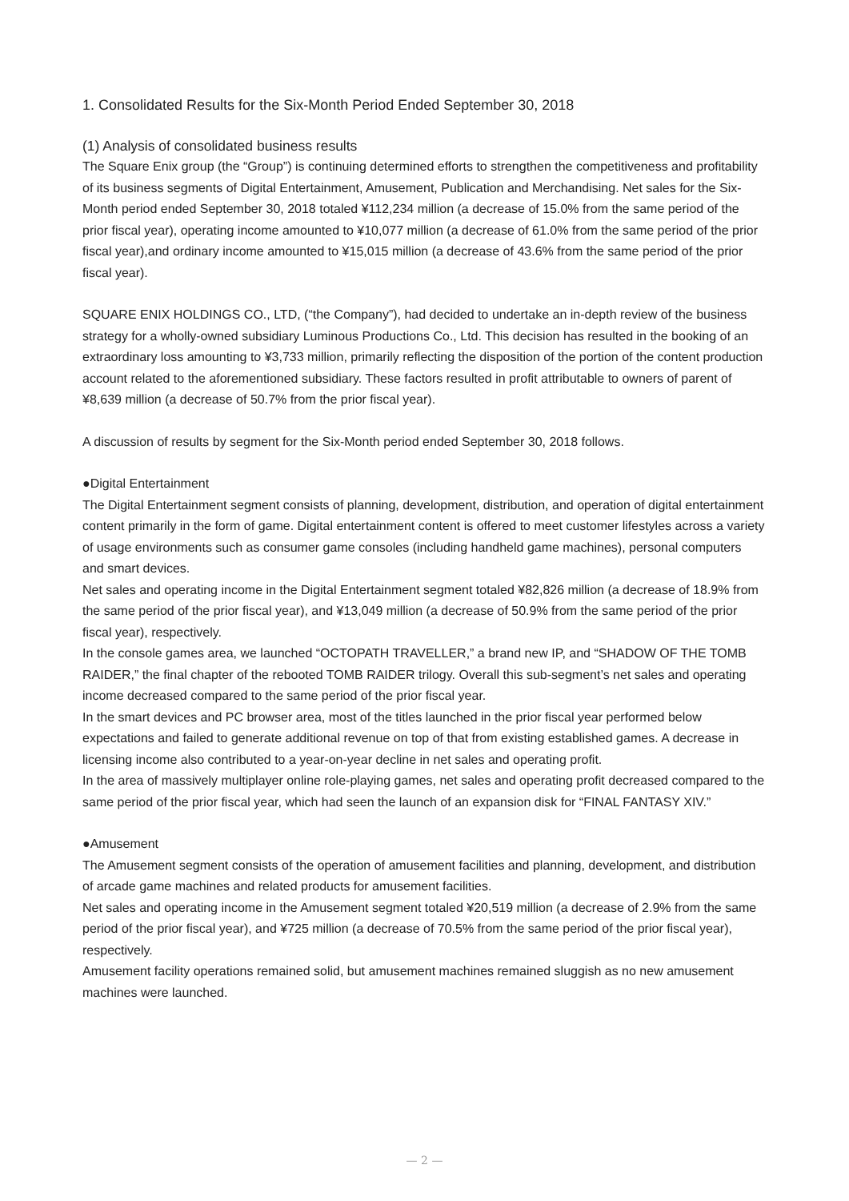1. Consolidated Results for the Six-Month Period Ended September 30, 2018
(1) Analysis of consolidated business results
The Square Enix group (the “Group”) is continuing determined efforts to strengthen the competitiveness and profitability of its business segments of Digital Entertainment, Amusement, Publication and Merchandising. Net sales for the Six-Month period ended September 30, 2018 totaled ¥112,234 million (a decrease of 15.0% from the same period of the prior fiscal year), operating income amounted to ¥10,077 million (a decrease of 61.0% from the same period of the prior fiscal year),and ordinary income amounted to ¥15,015 million (a decrease of 43.6% from the same period of the prior fiscal year).
SQUARE ENIX HOLDINGS CO., LTD, (“the Company”), had decided to undertake an in-depth review of the business strategy for a wholly-owned subsidiary Luminous Productions Co., Ltd. This decision has resulted in the booking of an extraordinary loss amounting to ¥3,733 million, primarily reflecting the disposition of the portion of the content production account related to the aforementioned subsidiary. These factors resulted in profit attributable to owners of parent of ¥8,639 million (a decrease of 50.7% from the prior fiscal year).
A discussion of results by segment for the Six-Month period ended September 30, 2018 follows.
●Digital Entertainment
The Digital Entertainment segment consists of planning, development, distribution, and operation of digital entertainment content primarily in the form of game. Digital entertainment content is offered to meet customer lifestyles across a variety of usage environments such as consumer game consoles (including handheld game machines), personal computers and smart devices.
Net sales and operating income in the Digital Entertainment segment totaled ¥82,826 million (a decrease of 18.9% from the same period of the prior fiscal year), and ¥13,049 million (a decrease of 50.9% from the same period of the prior fiscal year), respectively.
In the console games area, we launched “OCTOPATH TRAVELLER,” a brand new IP, and “SHADOW OF THE TOMB RAIDER,” the final chapter of the rebooted TOMB RAIDER trilogy. Overall this sub-segment’s net sales and operating income decreased compared to the same period of the prior fiscal year.
In the smart devices and PC browser area, most of the titles launched in the prior fiscal year performed below expectations and failed to generate additional revenue on top of that from existing established games. A decrease in licensing income also contributed to a year-on-year decline in net sales and operating profit.
In the area of massively multiplayer online role-playing games, net sales and operating profit decreased compared to the same period of the prior fiscal year, which had seen the launch of an expansion disk for “FINAL FANTASY XIV.”
●Amusement
The Amusement segment consists of the operation of amusement facilities and planning, development, and distribution of arcade game machines and related products for amusement facilities.
Net sales and operating income in the Amusement segment totaled ¥20,519 million (a decrease of 2.9% from the same period of the prior fiscal year), and ¥725 million (a decrease of 70.5% from the same period of the prior fiscal year), respectively.
Amusement facility operations remained solid, but amusement machines remained sluggish as no new amusement machines were launched.
— 2 —